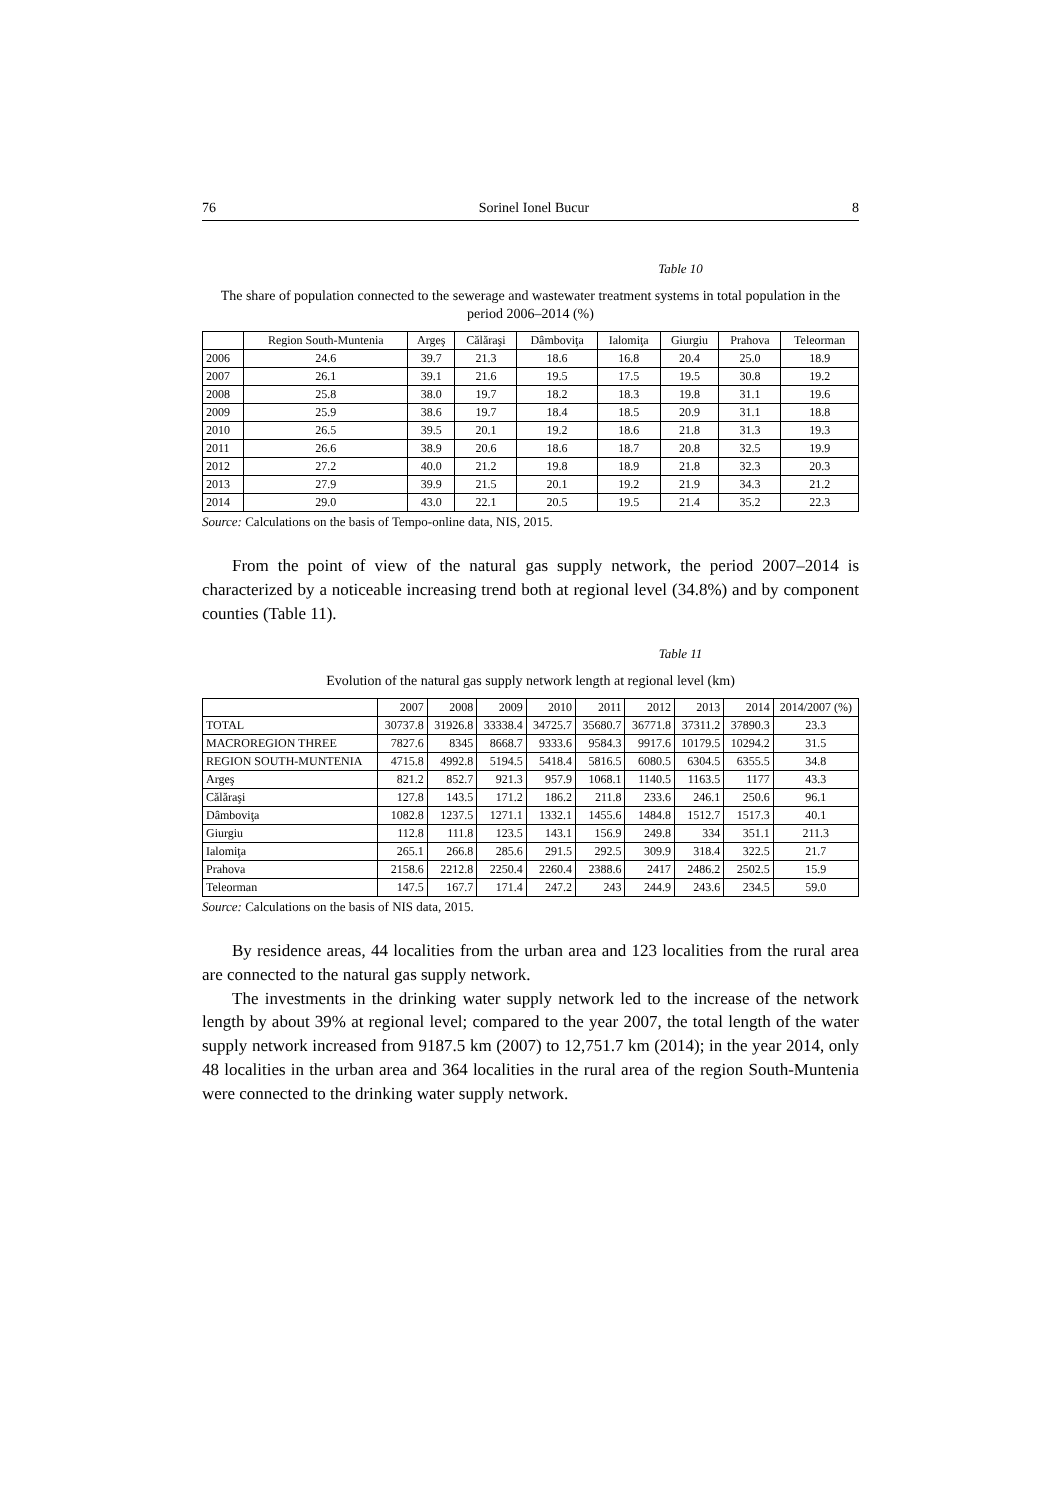76 Sorinel Ionel Bucur 8
Table 10
The share of population connected to the sewerage and wastewater treatment systems in total population in the period 2006–2014 (%)
| | Region South-Muntenia | Argeş | Călăraşi | Dâmboviţa | Ialomiţa | Giurgiu | Prahova | Teleorman |
| --- | --- | --- | --- | --- | --- | --- | --- | --- |
| 2006 | 24.6 | 39.7 | 21.3 | 18.6 | 16.8 | 20.4 | 25.0 | 18.9 |
| 2007 | 26.1 | 39.1 | 21.6 | 19.5 | 17.5 | 19.5 | 30.8 | 19.2 |
| 2008 | 25.8 | 38.0 | 19.7 | 18.2 | 18.3 | 19.8 | 31.1 | 19.6 |
| 2009 | 25.9 | 38.6 | 19.7 | 18.4 | 18.5 | 20.9 | 31.1 | 18.8 |
| 2010 | 26.5 | 39.5 | 20.1 | 19.2 | 18.6 | 21.8 | 31.3 | 19.3 |
| 2011 | 26.6 | 38.9 | 20.6 | 18.6 | 18.7 | 20.8 | 32.5 | 19.9 |
| 2012 | 27.2 | 40.0 | 21.2 | 19.8 | 18.9 | 21.8 | 32.3 | 20.3 |
| 2013 | 27.9 | 39.9 | 21.5 | 20.1 | 19.2 | 21.9 | 34.3 | 21.2 |
| 2014 | 29.0 | 43.0 | 22.1 | 20.5 | 19.5 | 21.4 | 35.2 | 22.3 |
Source: Calculations on the basis of Tempo-online data, NIS, 2015.
From the point of view of the natural gas supply network, the period 2007–2014 is characterized by a noticeable increasing trend both at regional level (34.8%) and by component counties (Table 11).
Table 11
Evolution of the natural gas supply network length at regional level (km)
| | 2007 | 2008 | 2009 | 2010 | 2011 | 2012 | 2013 | 2014 | 2014/2007 (%) |
| TOTAL | 30737.8 | 31926.8 | 33338.4 | 34725.7 | 35680.7 | 36771.8 | 37311.2 | 37890.3 | 23.3 |
| MACROREGION THREE | 7827.6 | 8345 | 8668.7 | 9333.6 | 9584.3 | 9917.6 | 10179.5 | 10294.2 | 31.5 |
| REGION SOUTH-MUNTENIA | 4715.8 | 4992.8 | 5194.5 | 5418.4 | 5816.5 | 6080.5 | 6304.5 | 6355.5 | 34.8 |
| Argeş | 821.2 | 852.7 | 921.3 | 957.9 | 1068.1 | 1140.5 | 1163.5 | 1177 | 43.3 |
| Călăraşi | 127.8 | 143.5 | 171.2 | 186.2 | 211.8 | 233.6 | 246.1 | 250.6 | 96.1 |
| Dâmboviţa | 1082.8 | 1237.5 | 1271.1 | 1332.1 | 1455.6 | 1484.8 | 1512.7 | 1517.3 | 40.1 |
| Giurgiu | 112.8 | 111.8 | 123.5 | 143.1 | 156.9 | 249.8 | 334 | 351.1 | 211.3 |
| Ialomiţa | 265.1 | 266.8 | 285.6 | 291.5 | 292.5 | 309.9 | 318.4 | 322.5 | 21.7 |
| Prahova | 2158.6 | 2212.8 | 2250.4 | 2260.4 | 2388.6 | 2417 | 2486.2 | 2502.5 | 15.9 |
| Teleorman | 147.5 | 167.7 | 171.4 | 247.2 | 243 | 244.9 | 243.6 | 234.5 | 59.0 |
Source: Calculations on the basis of NIS data, 2015.
By residence areas, 44 localities from the urban area and 123 localities from the rural area are connected to the natural gas supply network.
The investments in the drinking water supply network led to the increase of the network length by about 39% at regional level; compared to the year 2007, the total length of the water supply network increased from 9187.5 km (2007) to 12,751.7 km (2014); in the year 2014, only 48 localities in the urban area and 364 localities in the rural area of the region South-Muntenia were connected to the drinking water supply network.